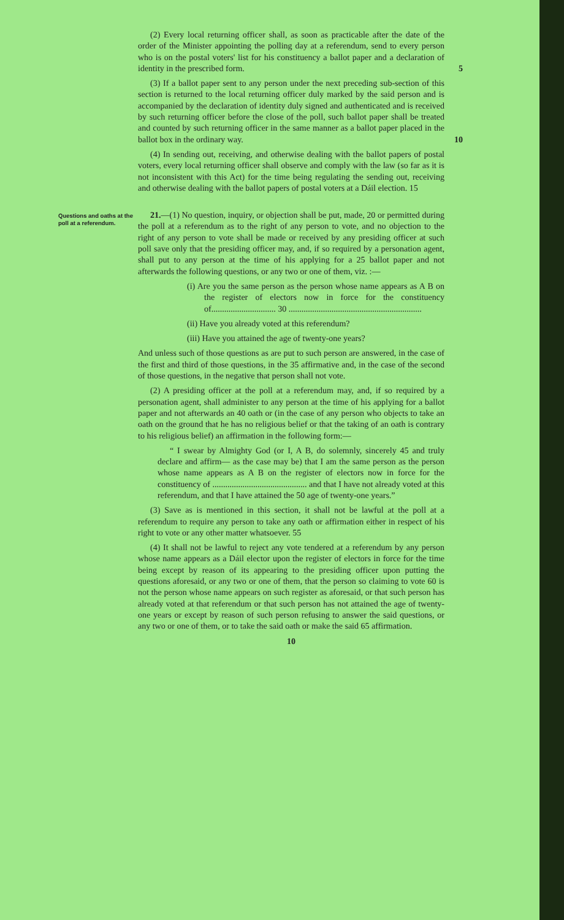(2) Every local returning officer shall, as soon as practicable after the date of the order of the Minister appointing the polling day at a referendum, send to every person who is on the postal voters' list for his constituency a ballot paper and a declaration of identity in the prescribed form. 5
(3) If a ballot paper sent to any person under the next preceding sub-section of this section is returned to the local returning officer duly marked by the said person and is accompanied by the declaration of identity duly signed and authenticated and is received by such returning officer before the close of the poll, such ballot paper shall be treated and counted by such returning officer in the same manner as a ballot paper placed in the ballot box in the ordinary way. 10
(4) In sending out, receiving, and otherwise dealing with the ballot papers of postal voters, every local returning officer shall observe and comply with the law (so far as it is not inconsistent with this Act) for the time being regulating the sending out, receiving and otherwise dealing with the ballot papers of postal voters at a Dáil election. 15
Questions and oaths at the poll at a referendum.
21.—(1) No question, inquiry, or objection shall be put, made, 20 or permitted during the poll at a referendum as to the right of any person to vote, and no objection to the right of any person to vote shall be made or received by any presiding officer at such poll save only that the presiding officer may, and, if so required by a personation agent, shall put to any person at the time of his applying for a 25 ballot paper and not afterwards the following questions, or any two or one of them, viz. :—
(i) Are you the same person as the person whose name appears as A B on the register of electors now in force for the constituency of.............................. 30 ..............................................................
(ii) Have you already voted at this referendum?
(iii) Have you attained the age of twenty-one years?
And unless such of those questions as are put to such person are answered, in the case of the first and third of those questions, in the 35 affirmative and, in the case of the second of those questions, in the negative that person shall not vote.
(2) A presiding officer at the poll at a referendum may, and, if so required by a personation agent, shall administer to any person at the time of his applying for a ballot paper and not afterwards an 40 oath or (in the case of any person who objects to take an oath on the ground that he has no religious belief or that the taking of an oath is contrary to his religious belief) an affirmation in the following form:—
“ I swear by Almighty God (or I, A B, do solemnly, sincerely 45 and truly declare and affirm— as the case may be) that I am the same person as the person whose name appears as A B on the register of electors now in force for the constituency of ............................................ and that I have not already voted at this referendum, and that I have attained the 50 age of twenty-one years.”
(3) Save as is mentioned in this section, it shall not be lawful at the poll at a referendum to require any person to take any oath or affirmation either in respect of his right to vote or any other matter whatsoever. 55
(4) It shall not be lawful to reject any vote tendered at a referendum by any person whose name appears as a Dáil elector upon the register of electors in force for the time being except by reason of its appearing to the presiding officer upon putting the questions aforesaid, or any two or one of them, that the person so claiming to vote 60 is not the person whose name appears on such register as aforesaid, or that such person has already voted at that referendum or that such person has not attained the age of twenty-one years or except by reason of such person refusing to answer the said questions, or any two or one of them, or to take the said oath or make the said 65 affirmation.
10